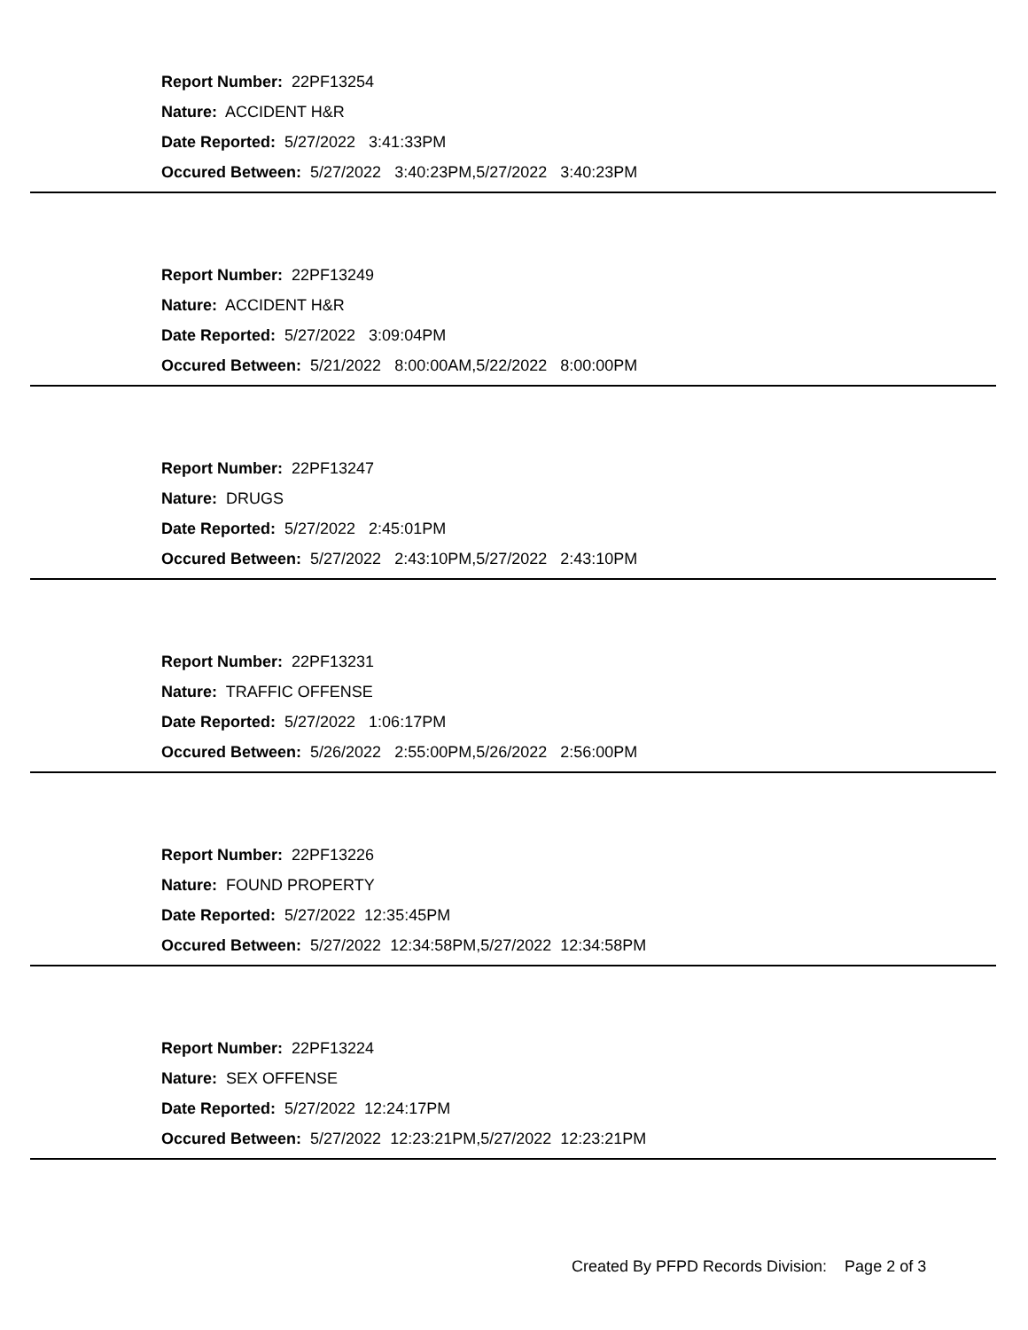Report Number: 22PF13254
Nature: ACCIDENT H&R
Date Reported: 5/27/2022 3:41:33PM
Occured Between: 5/27/2022 3:40:23PM,5/27/2022 3:40:23PM
Report Number: 22PF13249
Nature: ACCIDENT H&R
Date Reported: 5/27/2022 3:09:04PM
Occured Between: 5/21/2022 8:00:00AM,5/22/2022 8:00:00PM
Report Number: 22PF13247
Nature: DRUGS
Date Reported: 5/27/2022 2:45:01PM
Occured Between: 5/27/2022 2:43:10PM,5/27/2022 2:43:10PM
Report Number: 22PF13231
Nature: TRAFFIC OFFENSE
Date Reported: 5/27/2022 1:06:17PM
Occured Between: 5/26/2022 2:55:00PM,5/26/2022 2:56:00PM
Report Number: 22PF13226
Nature: FOUND PROPERTY
Date Reported: 5/27/2022 12:35:45PM
Occured Between: 5/27/2022 12:34:58PM,5/27/2022 12:34:58PM
Report Number: 22PF13224
Nature: SEX OFFENSE
Date Reported: 5/27/2022 12:24:17PM
Occured Between: 5/27/2022 12:23:21PM,5/27/2022 12:23:21PM
Created By PFPD Records Division: Page 2 of 3